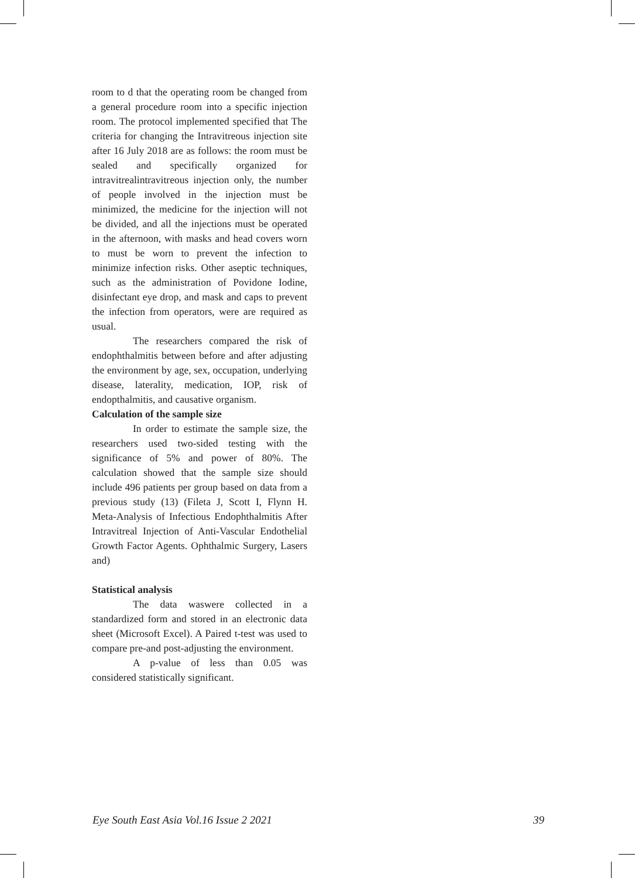room to d that the operating room be changed from a general procedure room into a specific injection room. The protocol implemented specified that The criteria for changing the Intravitreous injection site after 16 July 2018 are as follows: the room must be sealed and specifically organized for intravitrealintravitreous injection only, the number of people involved in the injection must be minimized, the medicine for the injection will not be divided, and all the injections must be operated in the afternoon, with masks and head covers worn to must be worn to prevent the infection to minimize infection risks. Other aseptic techniques, such as the administration of Povidone Iodine, disinfectant eye drop, and mask and caps to prevent the infection from operators, were are required as usual.
The researchers compared the risk of endophthalmitis between before and after adjusting the environment by age, sex, occupation, underlying disease, laterality, medication, IOP, risk of endopthalmitis, and causative organism.
Calculation of the sample size
In order to estimate the sample size, the researchers used two-sided testing with the significance of 5% and power of 80%. The calculation showed that the sample size should include 496 patients per group based on data from a previous study (13) (Fileta J, Scott I, Flynn H. Meta-Analysis of Infectious Endophthalmitis After Intravitreal Injection of Anti-Vascular Endothelial Growth Factor Agents. Ophthalmic Surgery, Lasers and)
Statistical analysis
The data waswere collected in a standardized form and stored in an electronic data sheet (Microsoft Excel). A Paired t-test was used to compare pre-and post-adjusting the environment.
A p-value of less than 0.05 was considered statistically significant.
Eye South East Asia Vol.16 Issue 2 2021 39